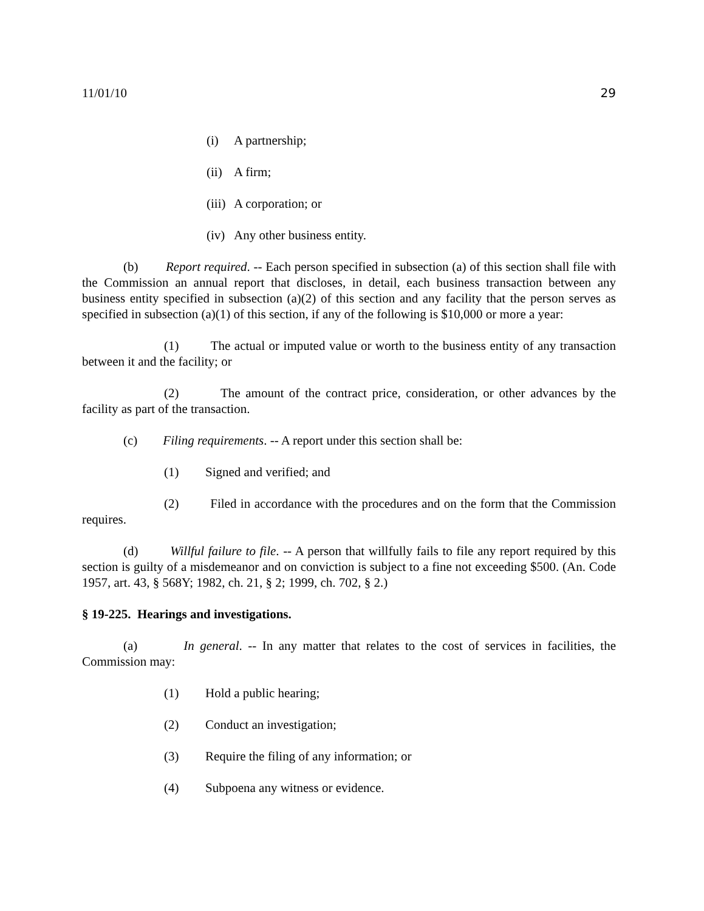11/01/10 29
(i) A partnership;
(ii) A firm;
(iii) A corporation; or
(iv) Any other business entity.
(b) Report required. -- Each person specified in subsection (a) of this section shall file with the Commission an annual report that discloses, in detail, each business transaction between any business entity specified in subsection (a)(2) of this section and any facility that the person serves as specified in subsection (a)(1) of this section, if any of the following is $10,000 or more a year:
(1) The actual or imputed value or worth to the business entity of any transaction between it and the facility; or
(2) The amount of the contract price, consideration, or other advances by the facility as part of the transaction.
(c) Filing requirements. -- A report under this section shall be:
(1) Signed and verified; and
(2) Filed in accordance with the procedures and on the form that the Commission requires.
(d) Willful failure to file. -- A person that willfully fails to file any report required by this section is guilty of a misdemeanor and on conviction is subject to a fine not exceeding $500. (An. Code 1957, art. 43, § 568Y; 1982, ch. 21, § 2; 1999, ch. 702, § 2.)
§ 19-225. Hearings and investigations.
(a) In general. -- In any matter that relates to the cost of services in facilities, the Commission may:
(1) Hold a public hearing;
(2) Conduct an investigation;
(3) Require the filing of any information; or
(4) Subpoena any witness or evidence.